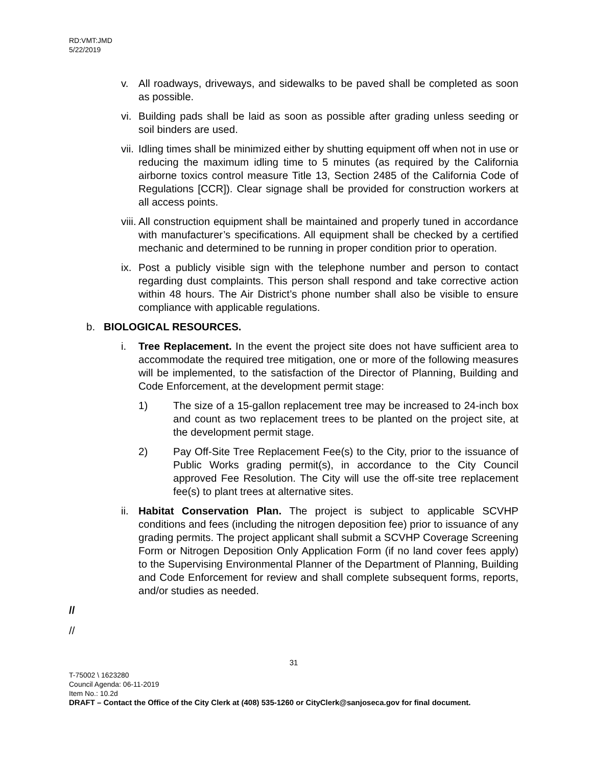RD:VMT:JMD
5/22/2019
v. All roadways, driveways, and sidewalks to be paved shall be completed as soon as possible.
vi. Building pads shall be laid as soon as possible after grading unless seeding or soil binders are used.
vii. Idling times shall be minimized either by shutting equipment off when not in use or reducing the maximum idling time to 5 minutes (as required by the California airborne toxics control measure Title 13, Section 2485 of the California Code of Regulations [CCR]). Clear signage shall be provided for construction workers at all access points.
viii. All construction equipment shall be maintained and properly tuned in accordance with manufacturer’s specifications. All equipment shall be checked by a certified mechanic and determined to be running in proper condition prior to operation.
ix. Post a publicly visible sign with the telephone number and person to contact regarding dust complaints. This person shall respond and take corrective action within 48 hours. The Air District’s phone number shall also be visible to ensure compliance with applicable regulations.
b. BIOLOGICAL RESOURCES.
i. Tree Replacement. In the event the project site does not have sufficient area to accommodate the required tree mitigation, one or more of the following measures will be implemented, to the satisfaction of the Director of Planning, Building and Code Enforcement, at the development permit stage:
1) The size of a 15-gallon replacement tree may be increased to 24-inch box and count as two replacement trees to be planted on the project site, at the development permit stage.
2) Pay Off-Site Tree Replacement Fee(s) to the City, prior to the issuance of Public Works grading permit(s), in accordance to the City Council approved Fee Resolution. The City will use the off-site tree replacement fee(s) to plant trees at alternative sites.
ii. Habitat Conservation Plan. The project is subject to applicable SCVHP conditions and fees (including the nitrogen deposition fee) prior to issuance of any grading permits. The project applicant shall submit a SCVHP Coverage Screening Form or Nitrogen Deposition Only Application Form (if no land cover fees apply) to the Supervising Environmental Planner of the Department of Planning, Building and Code Enforcement for review and shall complete subsequent forms, reports, and/or studies as needed.
//
//
31
T-75002 \ 1623280
Council Agenda: 06-11-2019
Item No.: 10.2d
DRAFT – Contact the Office of the City Clerk at (408) 535-1260 or CityClerk@sanjoseca.gov for final document.